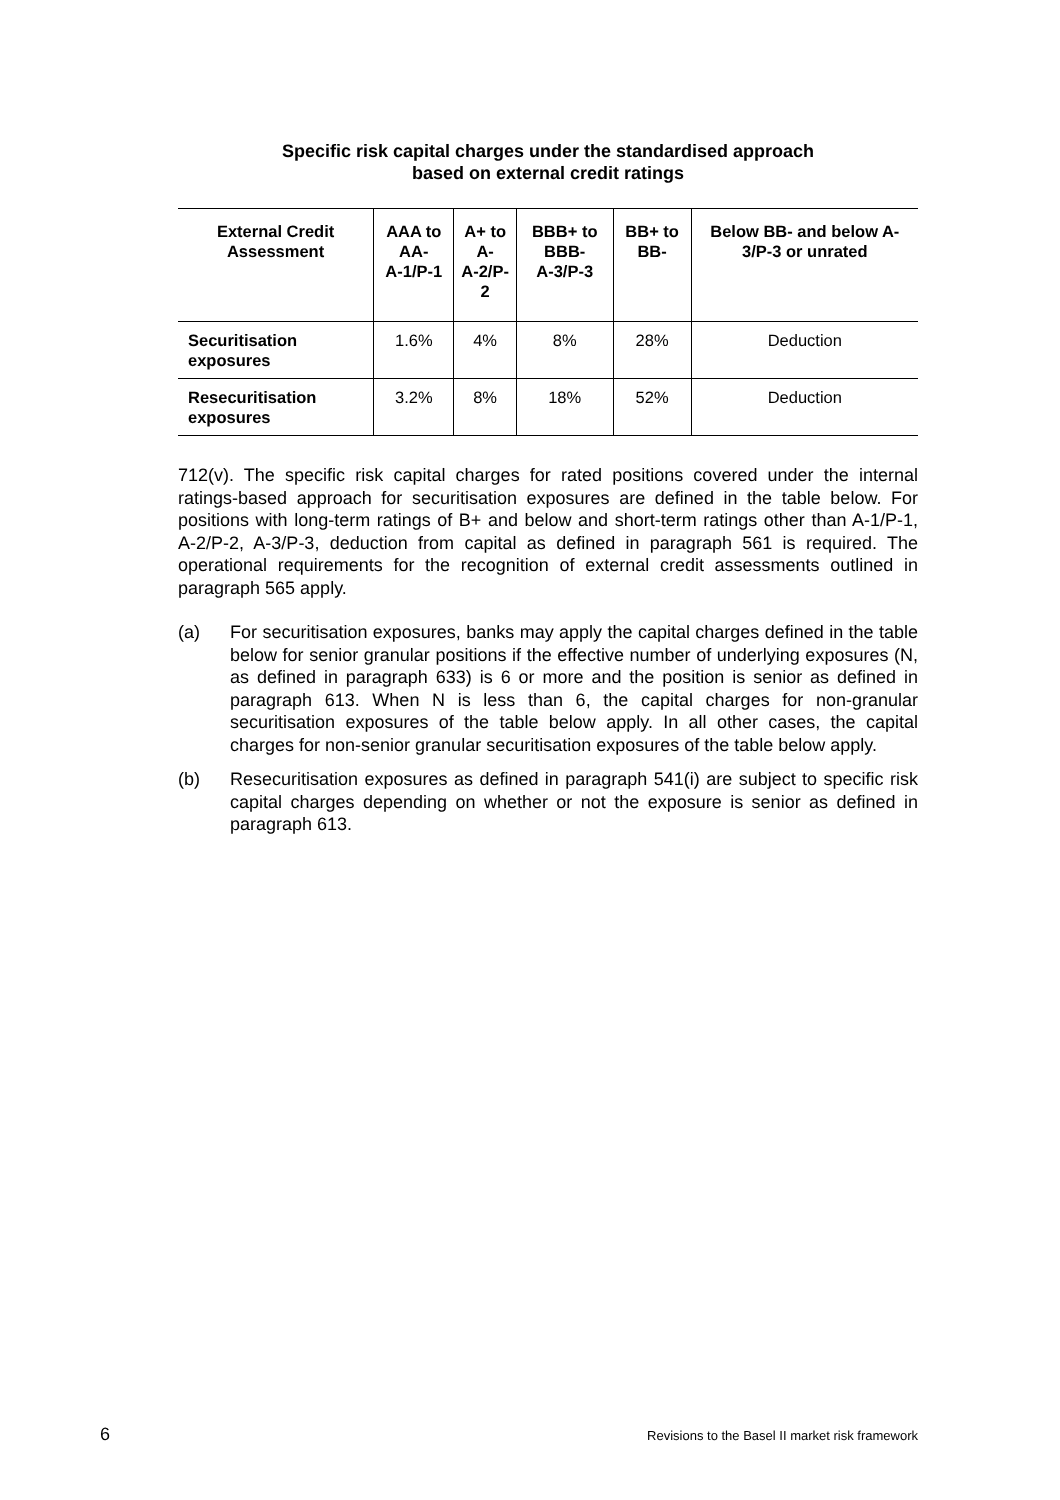Specific risk capital charges under the standardised approach
based on external credit ratings
| External Credit Assessment | AAA to AA- A-1/P-1 | A+ to A- A-2/P-2 | BBB+ to BBB- A-3/P-3 | BB+ to BB- | Below BB- and below A-3/P-3 or unrated |
| --- | --- | --- | --- | --- | --- |
| Securitisation exposures | 1.6% | 4% | 8% | 28% | Deduction |
| Resecuritisation exposures | 3.2% | 8% | 18% | 52% | Deduction |
712(v). The specific risk capital charges for rated positions covered under the internal ratings-based approach for securitisation exposures are defined in the table below. For positions with long-term ratings of B+ and below and short-term ratings other than A-1/P-1, A-2/P-2, A-3/P-3, deduction from capital as defined in paragraph 561 is required. The operational requirements for the recognition of external credit assessments outlined in paragraph 565 apply.
(a) For securitisation exposures, banks may apply the capital charges defined in the table below for senior granular positions if the effective number of underlying exposures (N, as defined in paragraph 633) is 6 or more and the position is senior as defined in paragraph 613. When N is less than 6, the capital charges for non-granular securitisation exposures of the table below apply. In all other cases, the capital charges for non-senior granular securitisation exposures of the table below apply.
(b) Resecuritisation exposures as defined in paragraph 541(i) are subject to specific risk capital charges depending on whether or not the exposure is senior as defined in paragraph 613.
6 Revisions to the Basel II market risk framework